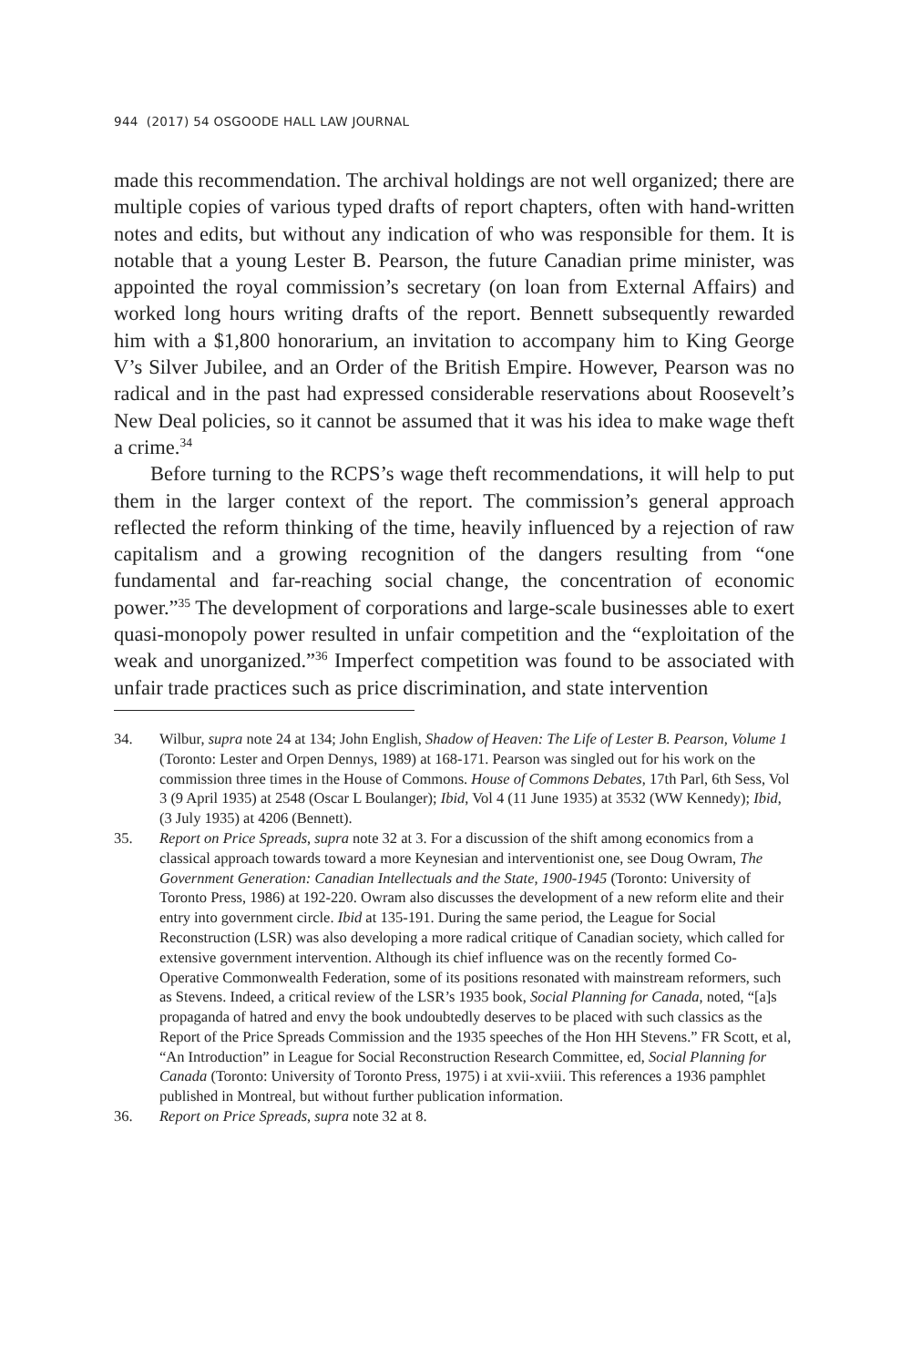944 (2017) 54 OSGOODE HALL LAW JOURNAL
made this recommendation. The archival holdings are not well organized; there are multiple copies of various typed drafts of report chapters, often with hand-written notes and edits, but without any indication of who was responsible for them. It is notable that a young Lester B. Pearson, the future Canadian prime minister, was appointed the royal commission’s secretary (on loan from External Affairs) and worked long hours writing drafts of the report. Bennett subsequently rewarded him with a $1,800 honorarium, an invitation to accompany him to King George V’s Silver Jubilee, and an Order of the British Empire. However, Pearson was no radical and in the past had expressed considerable reservations about Roosevelt’s New Deal policies, so it cannot be assumed that it was his idea to make wage theft a crime.<sup>34</sup>
Before turning to the RCPS’s wage theft recommendations, it will help to put them in the larger context of the report. The commission’s general approach reflected the reform thinking of the time, heavily influenced by a rejection of raw capitalism and a growing recognition of the dangers resulting from “one fundamental and far-reaching social change, the concentration of economic power.”<sup>35</sup> The development of corporations and large-scale businesses able to exert quasi-monopoly power resulted in unfair competition and the “exploitation of the weak and unorganized.”<sup>36</sup> Imperfect competition was found to be associated with unfair trade practices such as price discrimination, and state intervention
34. Wilbur, supra note 24 at 134; John English, Shadow of Heaven: The Life of Lester B. Pearson, Volume 1 (Toronto: Lester and Orpen Dennys, 1989) at 168-171. Pearson was singled out for his work on the commission three times in the House of Commons. House of Commons Debates, 17th Parl, 6th Sess, Vol 3 (9 April 1935) at 2548 (Oscar L Boulanger); Ibid, Vol 4 (11 June 1935) at 3532 (WW Kennedy); Ibid, (3 July 1935) at 4206 (Bennett).
35. Report on Price Spreads, supra note 32 at 3. For a discussion of the shift among economics from a classical approach towards toward a more Keynesian and interventionist one, see Doug Owram, The Government Generation: Canadian Intellectuals and the State, 1900-1945 (Toronto: University of Toronto Press, 1986) at 192-220. Owram also discusses the development of a new reform elite and their entry into government circle. Ibid at 135-191. During the same period, the League for Social Reconstruction (LSR) was also developing a more radical critique of Canadian society, which called for extensive government intervention. Although its chief influence was on the recently formed Co-Operative Commonwealth Federation, some of its positions resonated with mainstream reformers, such as Stevens. Indeed, a critical review of the LSR’s 1935 book, Social Planning for Canada, noted, “[a]s propaganda of hatred and envy the book undoubtedly deserves to be placed with such classics as the Report of the Price Spreads Commission and the 1935 speeches of the Hon HH Stevens.” FR Scott, et al, “An Introduction” in League for Social Reconstruction Research Committee, ed, Social Planning for Canada (Toronto: University of Toronto Press, 1975) i at xvii-xviii. This references a 1936 pamphlet published in Montreal, but without further publication information.
36. Report on Price Spreads, supra note 32 at 8.